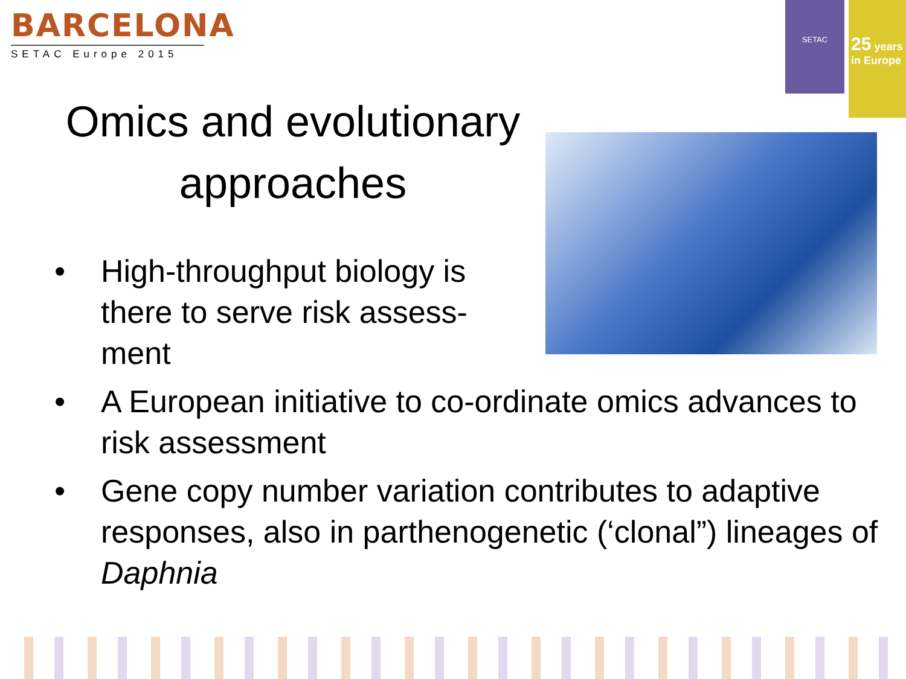BARCELONA
SETAC Europe 2015
SETAC
25 years
in Europe
Omics and evolutionary approaches
• High-throughput biology is there to serve risk assess-ment
• A European initiative to co-ordinate omics advances to risk assessment
• Gene copy number variation contributes to adaptive responses, also in parthenogenetic (‘clonal”) lineages of Daphnia